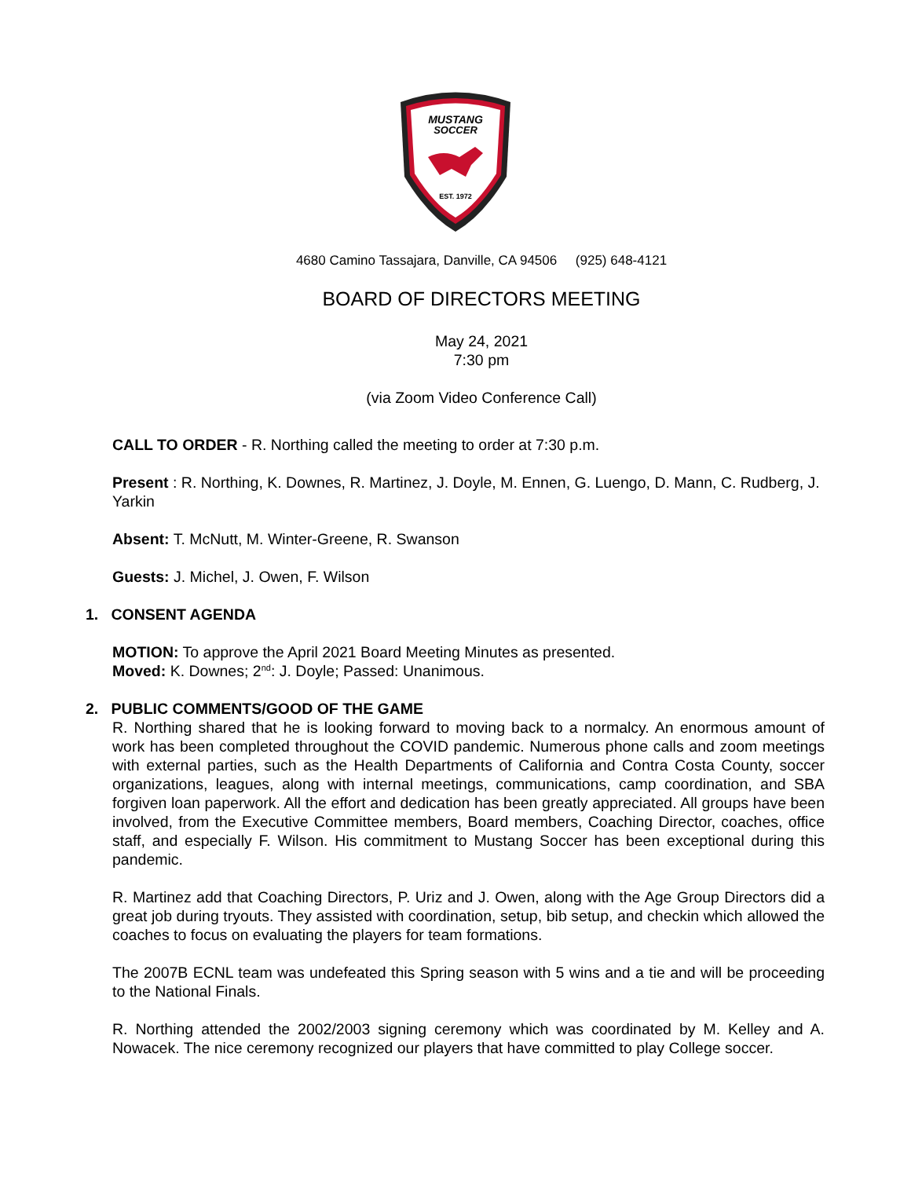MUSTANG
SOCCER
EST. 1972
4680 Camino Tassajara, Danville, CA 94506 (925) 648-4121
BOARD OF DIRECTORS MEETING
May 24, 2021
7:30 pm
(via Zoom Video Conference Call)
CALL TO ORDER - R. Northing called the meeting to order at 7:30 p.m.
Present : R. Northing, K. Downes, R. Martinez, J. Doyle, M. Ennen, G. Luengo, D. Mann, C. Rudberg, J. Yarkin
Absent: T. McNutt, M. Winter-Greene, R. Swanson
Guests: J. Michel, J. Owen, F. Wilson
1. CONSENT AGENDA
MOTION: To approve the April 2021 Board Meeting Minutes as presented.
Moved: K. Downes; 2<sup>nd</sup>: J. Doyle; Passed: Unanimous.
2. PUBLIC COMMENTS/GOOD OF THE GAME
R. Northing shared that he is looking forward to moving back to a normalcy. An enormous amount of work has been completed throughout the COVID pandemic. Numerous phone calls and zoom meetings with external parties, such as the Health Departments of California and Contra Costa County, soccer organizations, leagues, along with internal meetings, communications, camp coordination, and SBA forgiven loan paperwork. All the effort and dedication has been greatly appreciated. All groups have been involved, from the Executive Committee members, Board members, Coaching Director, coaches, office staff, and especially F. Wilson. His commitment to Mustang Soccer has been exceptional during this pandemic.
R. Martinez add that Coaching Directors, P. Uriz and J. Owen, along with the Age Group Directors did a great job during tryouts. They assisted with coordination, setup, bib setup, and checkin which allowed the coaches to focus on evaluating the players for team formations.
The 2007B ECNL team was undefeated this Spring season with 5 wins and a tie and will be proceeding to the National Finals.
R. Northing attended the 2002/2003 signing ceremony which was coordinated by M. Kelley and A. Nowacek. The nice ceremony recognized our players that have committed to play College soccer.